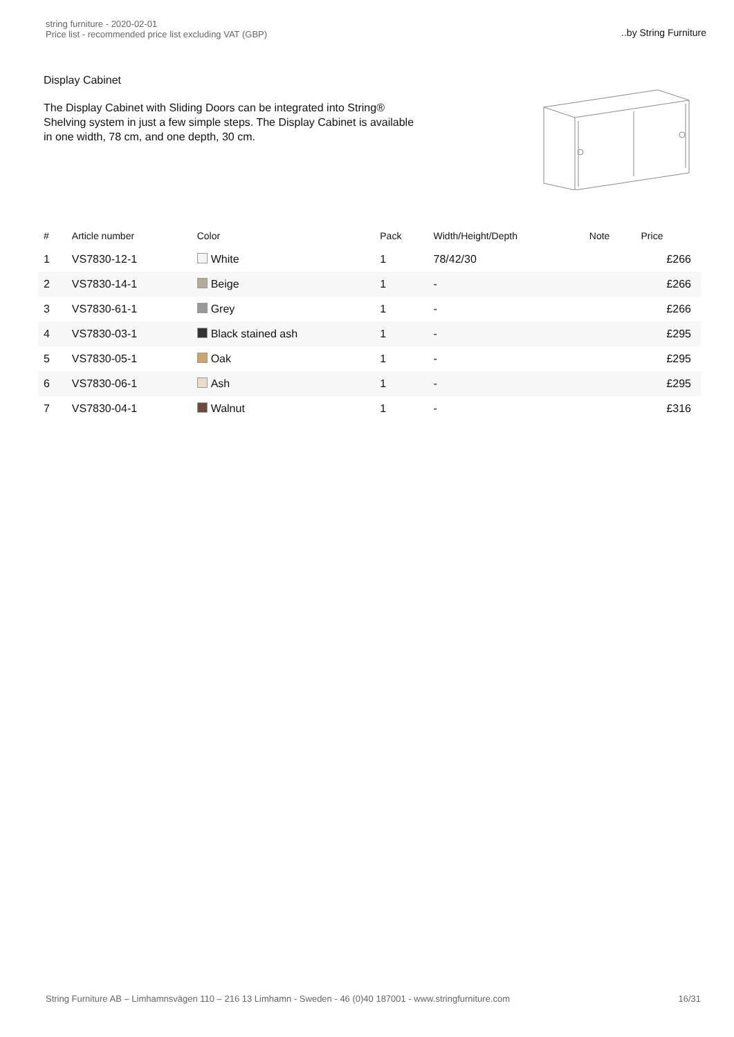string furniture - 2020-02-01
Price list - recommended price list excluding VAT (GBP)
..by String Furniture
Display Cabinet
The Display Cabinet with Sliding Doors can be integrated into String® Shelving system in just a few simple steps. The Display Cabinet is available in one width, 78 cm, and one depth, 30 cm.
| # | Article number | Color | Pack | Width/Height/Depth | Note | Price |
| --- | --- | --- | --- | --- | --- | --- |
| 1 | VS7830-12-1 | White | 1 | 78/42/30 | | £266 |
| 2 | VS7830-14-1 | Beige | 1 | - | | £266 |
| 3 | VS7830-61-1 | Grey | 1 | - | | £266 |
| 4 | VS7830-03-1 | Black stained ash | 1 | - | | £295 |
| 5 | VS7830-05-1 | Oak | 1 | - | | £295 |
| 6 | VS7830-06-1 | Ash | 1 | - | | £295 |
| 7 | VS7830-04-1 | Walnut | 1 | - | | £316 |
String Furniture AB – Limhamnsvägen 110 – 216 13 Limhamn - Sweden - 46 (0)40 187001 - www.stringfurniture.com
16/31